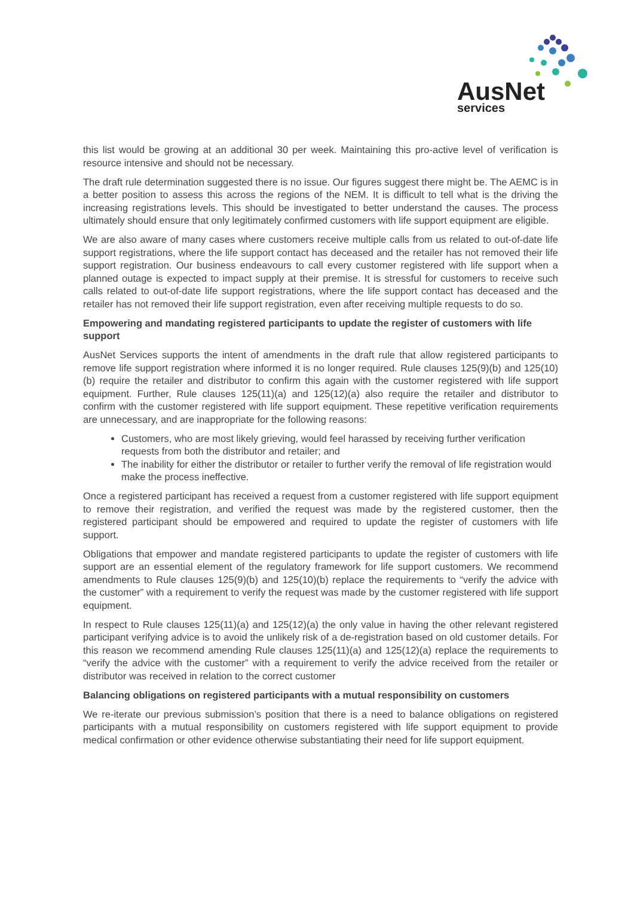AusNet
services
this list would be growing at an additional 30 per week. Maintaining this pro-active level of verification is resource intensive and should not be necessary.
The draft rule determination suggested there is no issue. Our figures suggest there might be. The AEMC is in a better position to assess this across the regions of the NEM. It is difficult to tell what is the driving the increasing registrations levels. This should be investigated to better understand the causes. The process ultimately should ensure that only legitimately confirmed customers with life support equipment are eligible.
We are also aware of many cases where customers receive multiple calls from us related to out-of-date life support registrations, where the life support contact has deceased and the retailer has not removed their life support registration. Our business endeavours to call every customer registered with life support when a planned outage is expected to impact supply at their premise. It is stressful for customers to receive such calls related to out-of-date life support registrations, where the life support contact has deceased and the retailer has not removed their life support registration, even after receiving multiple requests to do so.
Empowering and mandating registered participants to update the register of customers with life support
AusNet Services supports the intent of amendments in the draft rule that allow registered participants to remove life support registration where informed it is no longer required. Rule clauses 125(9)(b) and 125(10)(b) require the retailer and distributor to confirm this again with the customer registered with life support equipment. Further, Rule clauses 125(11)(a) and 125(12)(a) also require the retailer and distributor to confirm with the customer registered with life support equipment. These repetitive verification requirements are unnecessary, and are inappropriate for the following reasons:
Customers, who are most likely grieving, would feel harassed by receiving further verification requests from both the distributor and retailer; and
The inability for either the distributor or retailer to further verify the removal of life registration would make the process ineffective.
Once a registered participant has received a request from a customer registered with life support equipment to remove their registration, and verified the request was made by the registered customer, then the registered participant should be empowered and required to update the register of customers with life support.
Obligations that empower and mandate registered participants to update the register of customers with life support are an essential element of the regulatory framework for life support customers. We recommend amendments to Rule clauses 125(9)(b) and 125(10)(b) replace the requirements to “verify the advice with the customer” with a requirement to verify the request was made by the customer registered with life support equipment.
In respect to Rule clauses 125(11)(a) and 125(12)(a) the only value in having the other relevant registered participant verifying advice is to avoid the unlikely risk of a de-registration based on old customer details. For this reason we recommend amending Rule clauses 125(11)(a) and 125(12)(a) replace the requirements to “verify the advice with the customer” with a requirement to verify the advice received from the retailer or distributor was received in relation to the correct customer
Balancing obligations on registered participants with a mutual responsibility on customers
We re-iterate our previous submission’s position that there is a need to balance obligations on registered participants with a mutual responsibility on customers registered with life support equipment to provide medical confirmation or other evidence otherwise substantiating their need for life support equipment.